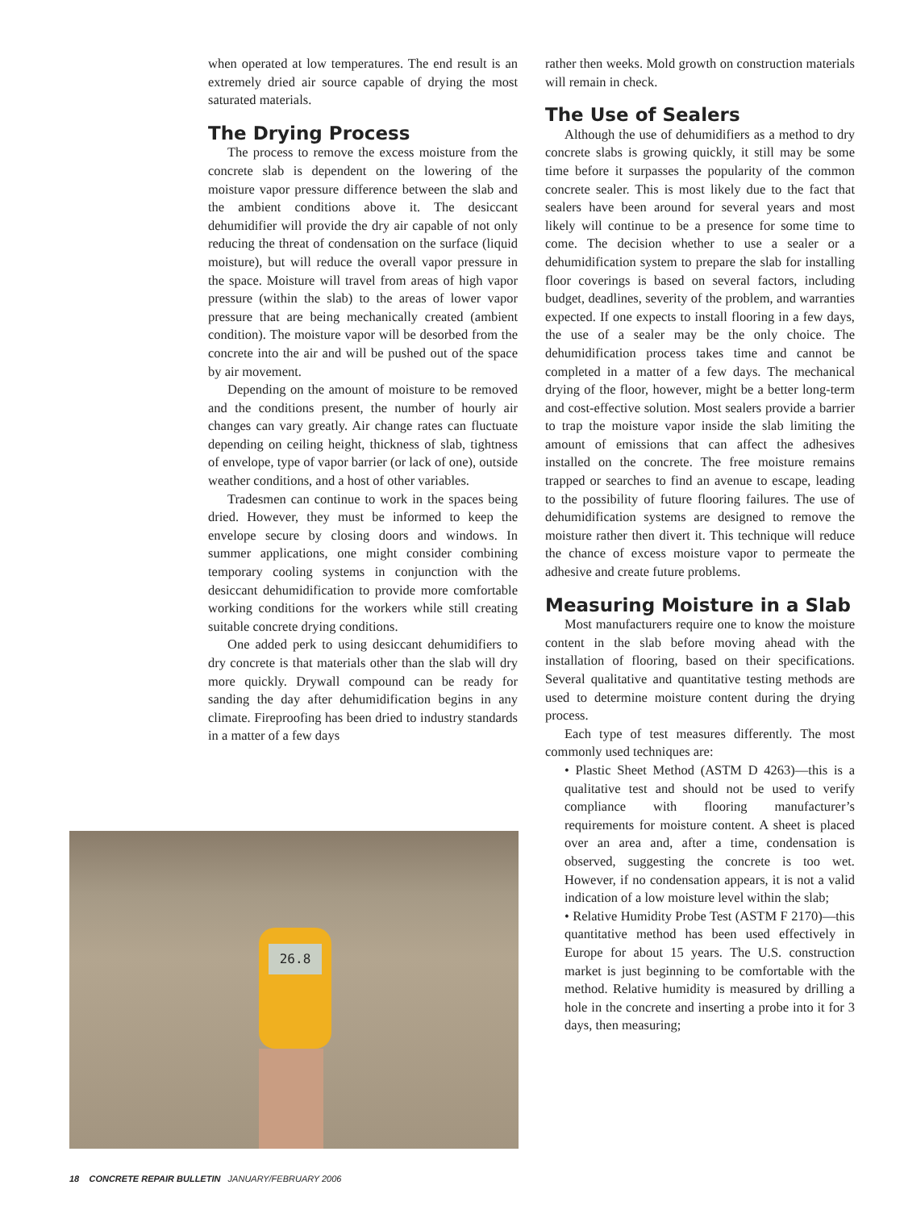when operated at low temperatures. The end result is an extremely dried air source capable of drying the most saturated materials.
The Drying Process
The process to remove the excess moisture from the concrete slab is dependent on the lowering of the moisture vapor pressure difference between the slab and the ambient conditions above it. The desiccant dehumidifier will provide the dry air capable of not only reducing the threat of condensation on the surface (liquid moisture), but will reduce the overall vapor pressure in the space. Moisture will travel from areas of high vapor pressure (within the slab) to the areas of lower vapor pressure that are being mechanically created (ambient condition). The moisture vapor will be desorbed from the concrete into the air and will be pushed out of the space by air movement.
Depending on the amount of moisture to be removed and the conditions present, the number of hourly air changes can vary greatly. Air change rates can fluctuate depending on ceiling height, thickness of slab, tightness of envelope, type of vapor barrier (or lack of one), outside weather conditions, and a host of other variables.
Tradesmen can continue to work in the spaces being dried. However, they must be informed to keep the envelope secure by closing doors and windows. In summer applications, one might consider combining temporary cooling systems in conjunction with the desiccant dehumidification to provide more comfortable working conditions for the workers while still creating suitable concrete drying conditions.
One added perk to using desiccant dehumidifiers to dry concrete is that materials other than the slab will dry more quickly. Drywall compound can be ready for sanding the day after dehumidification begins in any climate. Fireproofing has been dried to industry standards in a matter of a few days
rather then weeks. Mold growth on construction materials will remain in check.
The Use of Sealers
Although the use of dehumidifiers as a method to dry concrete slabs is growing quickly, it still may be some time before it surpasses the popularity of the common concrete sealer. This is most likely due to the fact that sealers have been around for several years and most likely will continue to be a presence for some time to come. The decision whether to use a sealer or a dehumidification system to prepare the slab for installing floor coverings is based on several factors, including budget, deadlines, severity of the problem, and warranties expected. If one expects to install flooring in a few days, the use of a sealer may be the only choice. The dehumidification process takes time and cannot be completed in a matter of a few days. The mechanical drying of the floor, however, might be a better long-term and cost-effective solution. Most sealers provide a barrier to trap the moisture vapor inside the slab limiting the amount of emissions that can affect the adhesives installed on the concrete. The free moisture remains trapped or searches to find an avenue to escape, leading to the possibility of future flooring failures. The use of dehumidification systems are designed to remove the moisture rather then divert it. This technique will reduce the chance of excess moisture vapor to permeate the adhesive and create future problems.
Measuring Moisture in a Slab
Most manufacturers require one to know the moisture content in the slab before moving ahead with the installation of flooring, based on their specifications. Several qualitative and quantitative testing methods are used to determine moisture content during the drying process.
Each type of test measures differently. The most commonly used techniques are:
• Plastic Sheet Method (ASTM D 4263)—this is a qualitative test and should not be used to verify compliance with flooring manufacturer’s requirements for moisture content. A sheet is placed over an area and, after a time, condensation is observed, suggesting the concrete is too wet. However, if no condensation appears, it is not a valid indication of a low moisture level within the slab;
• Relative Humidity Probe Test (ASTM F 2170)—this quantitative method has been used effectively in Europe for about 15 years. The U.S. construction market is just beginning to be comfortable with the method. Relative humidity is measured by drilling a hole in the concrete and inserting a probe into it for 3 days, then measuring;
26.8
18 CONCRETE REPAIR BULLETIN JANUARY/FEBRUARY 2006